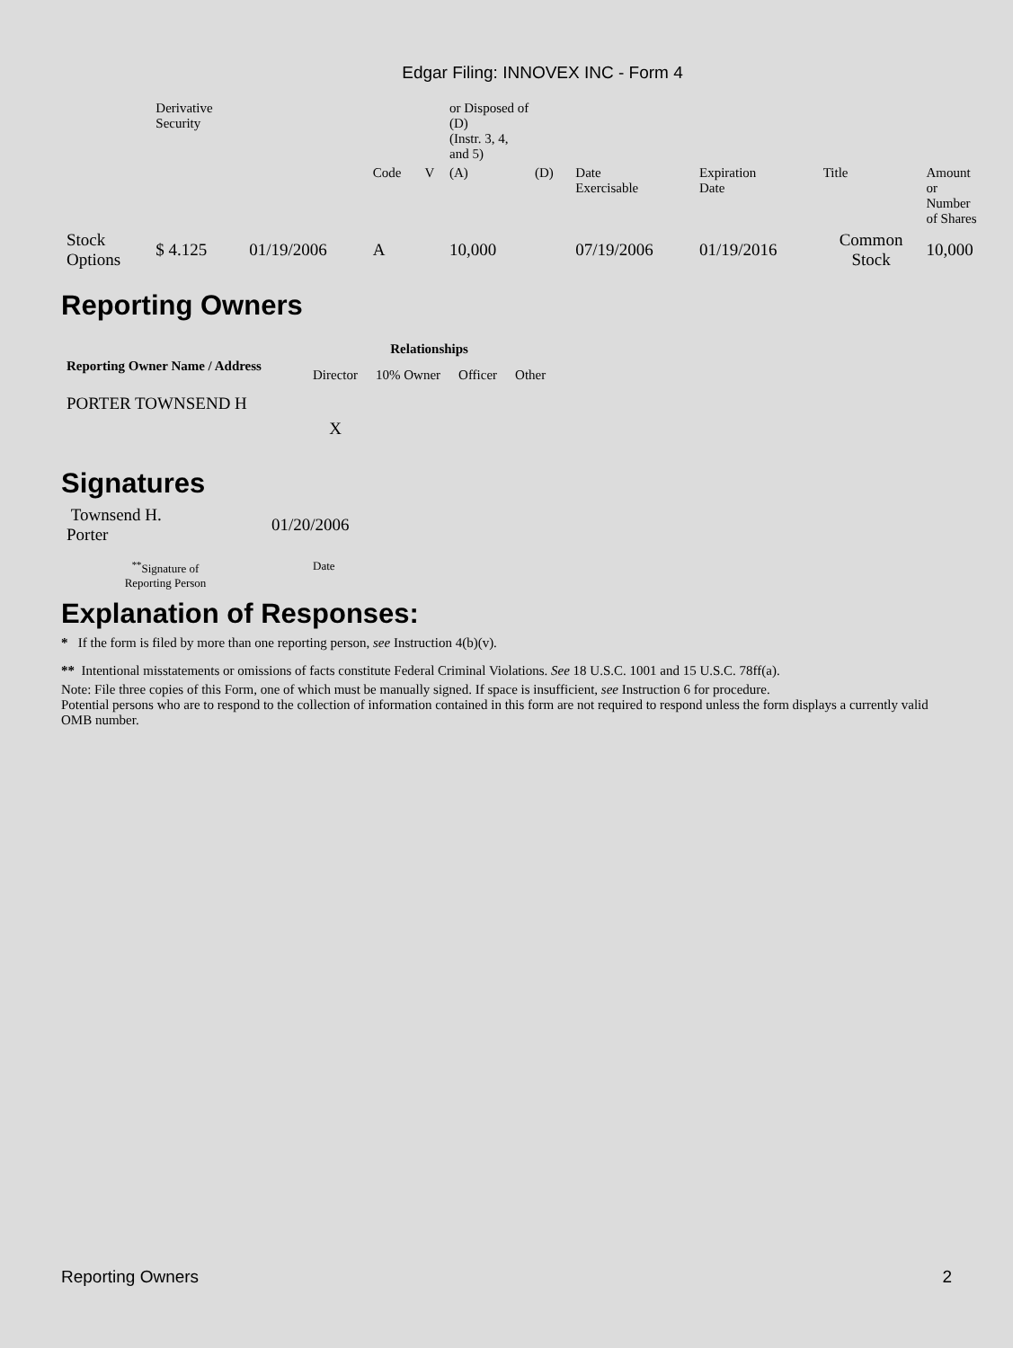Edgar Filing: INNOVEX INC - Form 4
| | Derivative Security | | | | or Disposed of (D) (Instr. 3, 4, and 5) | | | | | |
| | | | Code | V | (A) | (D) | Date Exercisable | Expiration Date | Title | Amount or Number of Shares |
| Stock Options | $ 4.125 | 01/19/2006 | A | | 10,000 | | 07/19/2006 | 01/19/2016 | Common Stock | 10,000 |
Reporting Owners
| Reporting Owner Name / Address | Relationships | | | |
| --- | --- | --- | --- | --- |
| | Director | 10% Owner | Officer | Other |
| PORTER TOWNSEND H | X | | | |
Signatures
| Townsend H. Porter | 01/20/2006 |
| <sup>**</sup> Signature of Reporting Person | Date |
Explanation of Responses:
* If the form is filed by more than one reporting person, see Instruction 4(b)(v).
** Intentional misstatements or omissions of facts constitute Federal Criminal Violations. See 18 U.S.C. 1001 and 15 U.S.C. 78ff(a).
Note: File three copies of this Form, one of which must be manually signed. If space is insufficient, see Instruction 6 for procedure.
Potential persons who are to respond to the collection of information contained in this form are not required to respond unless the form displays a currently valid OMB number.
Reporting Owners 2